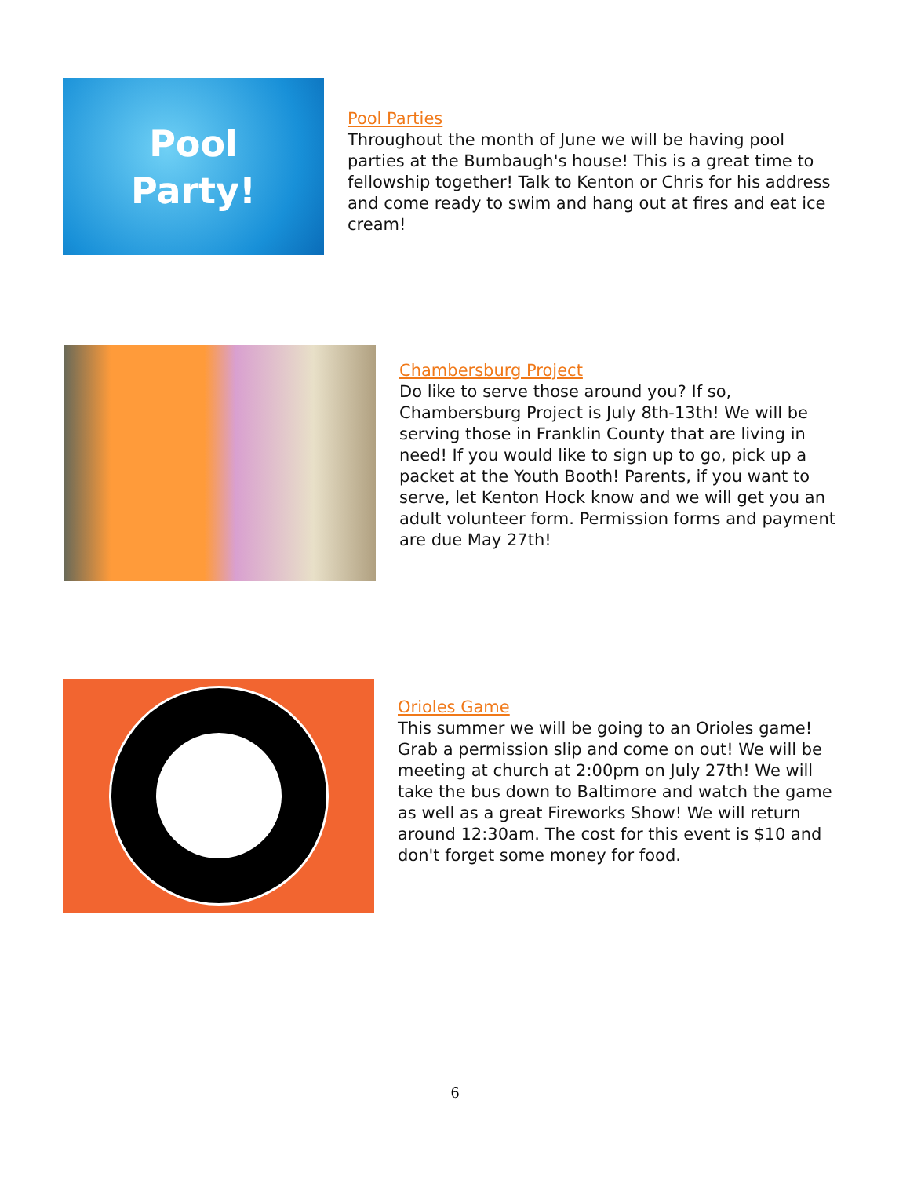Pool
Party!
Pool Parties
Throughout the month of June we will be having pool parties at the Bumbaugh's house! This is a great time to fellowship together! Talk to Kenton or Chris for his address and come ready to swim and hang out at fires and eat ice cream!
Chambersburg Project
Do like to serve those around you? If so, Chambersburg Project is July 8th-13th! We will be serving those in Franklin County that are living in need! If you would like to sign up to go, pick up a packet at the Youth Booth! Parents, if you want to serve, let Kenton Hock know and we will get you an adult volunteer form. Permission forms and payment are due May 27th!
Orioles Game
This summer we will be going to an Orioles game! Grab a permission slip and come on out! We will be meeting at church at 2:00pm on July 27th! We will take the bus down to Baltimore and watch the game as well as a great Fireworks Show! We will return around 12:30am. The cost for this event is $10 and don't forget some money for food.
6